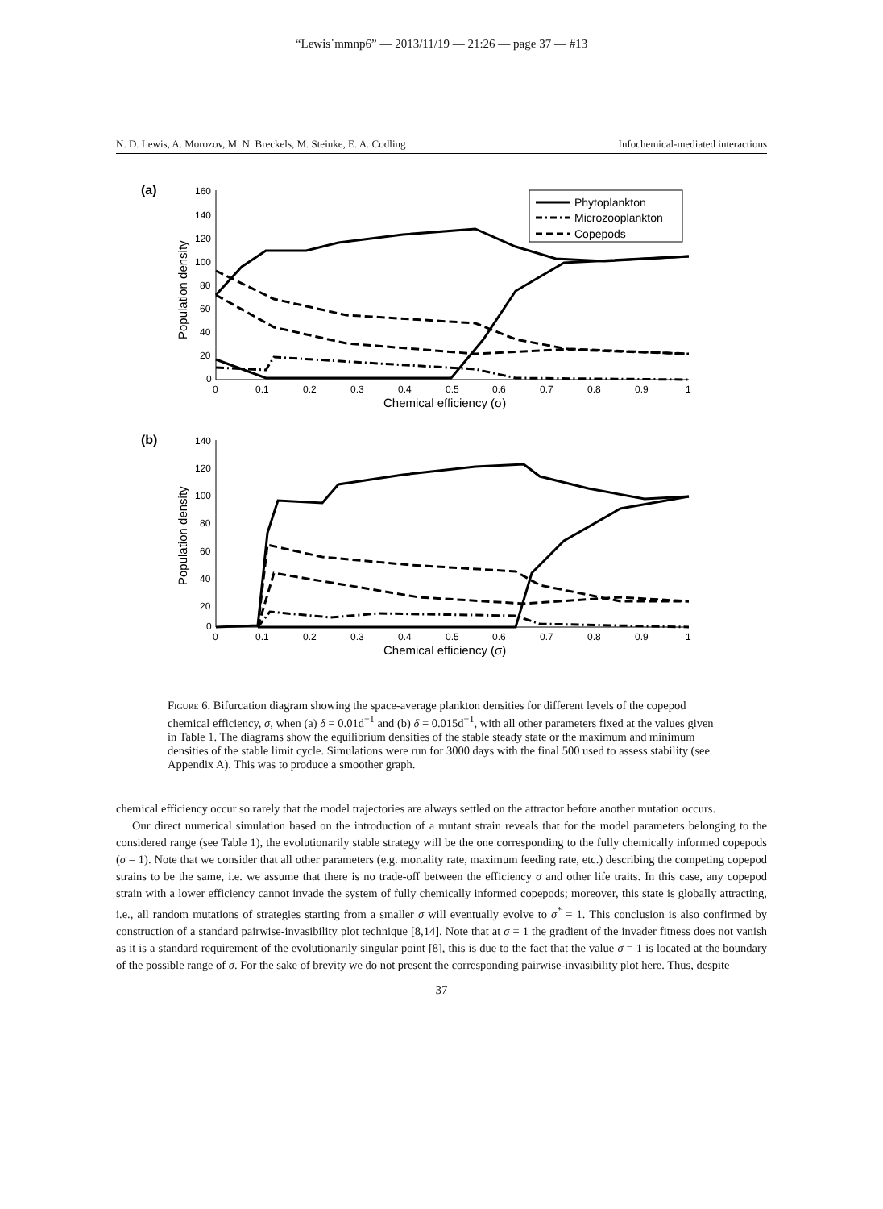“Lewis˙mmnp6” — 2013/11/19 — 21:26 — page 37 — #13
N. D. Lewis, A. Morozov, M. N. Breckels, M. Steinke, E. A. Codling Infochemical-mediated interactions
(a)
160
140
120
100
80
60
40
20
0
0
0.1
0.2
0.3
0.4
0.5
0.6
0.7
0.8
0.9
1
Chemical efficiency (σ)
Population density
Phytoplankton
Microzooplankton
Copepods
(b)
140
120
100
80
60
40
20
0
0
0.1
0.2
0.3
0.4
0.5
0.6
0.7
0.8
0.9
1
Chemical efficiency (σ)
Population density
Figure 6. Bifurcation diagram showing the space-average plankton densities for different levels of the copepod chemical efficiency, σ, when (a) δ = 0.01d<sup>−1</sup> and (b) δ = 0.015d<sup>−1</sup>, with all other parameters fixed at the values given in Table 1. The diagrams show the equilibrium densities of the stable steady state or the maximum and minimum densities of the stable limit cycle. Simulations were run for 3000 days with the final 500 used to assess stability (see Appendix A). This was to produce a smoother graph.
chemical efficiency occur so rarely that the model trajectories are always settled on the attractor before another mutation occurs.
Our direct numerical simulation based on the introduction of a mutant strain reveals that for the model parameters belonging to the considered range (see Table 1), the evolutionarily stable strategy will be the one corresponding to the fully chemically informed copepods (σ = 1). Note that we consider that all other parameters (e.g. mortality rate, maximum feeding rate, etc.) describing the competing copepod strains to be the same, i.e. we assume that there is no trade-off between the efficiency σ and other life traits. In this case, any copepod strain with a lower efficiency cannot invade the system of fully chemically informed copepods; moreover, this state is globally attracting, i.e., all random mutations of strategies starting from a smaller σ will eventually evolve to σ<sup>*</sup> = 1. This conclusion is also confirmed by construction of a standard pairwise-invasibility plot technique [8,14]. Note that at σ = 1 the gradient of the invader fitness does not vanish as it is a standard requirement of the evolutionarily singular point [8], this is due to the fact that the value σ = 1 is located at the boundary of the possible range of σ. For the sake of brevity we do not present the corresponding pairwise-invasibility plot here. Thus, despite
37